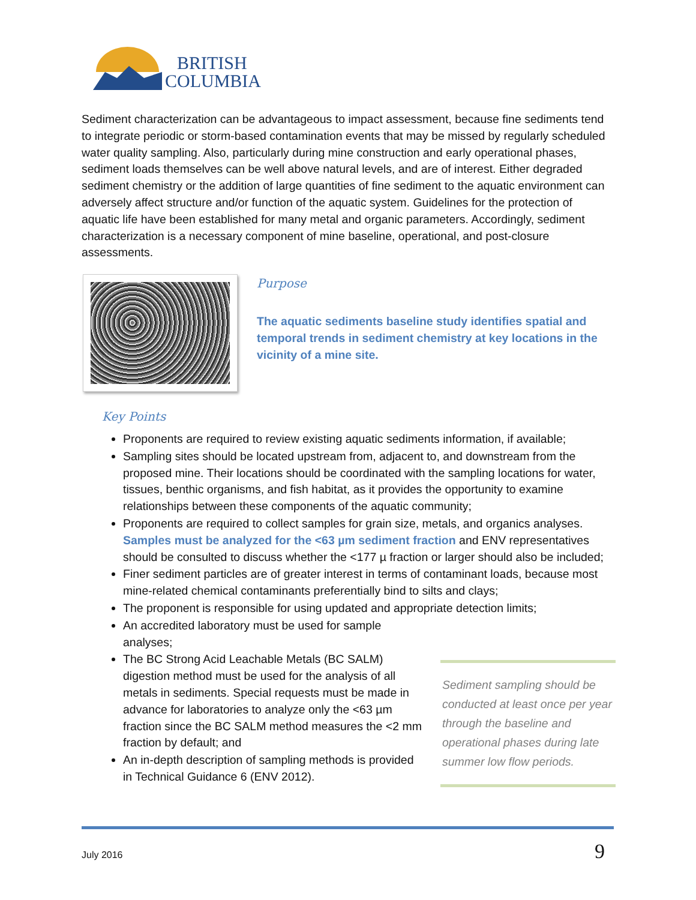BRITISH
COLUMBIA
Sediment characterization can be advantageous to impact assessment, because fine sediments tend to integrate periodic or storm-based contamination events that may be missed by regularly scheduled water quality sampling. Also, particularly during mine construction and early operational phases, sediment loads themselves can be well above natural levels, and are of interest. Either degraded sediment chemistry or the addition of large quantities of fine sediment to the aquatic environment can adversely affect structure and/or function of the aquatic system. Guidelines for the protection of aquatic life have been established for many metal and organic parameters. Accordingly, sediment characterization is a necessary component of mine baseline, operational, and post-closure assessments.
Purpose
The aquatic sediments baseline study identifies spatial and temporal trends in sediment chemistry at key locations in the vicinity of a mine site.
Key Points
Proponents are required to review existing aquatic sediments information, if available;
Sampling sites should be located upstream from, adjacent to, and downstream from the proposed mine. Their locations should be coordinated with the sampling locations for water, tissues, benthic organisms, and fish habitat, as it provides the opportunity to examine relationships between these components of the aquatic community;
Proponents are required to collect samples for grain size, metals, and organics analyses. Samples must be analyzed for the <63 µm sediment fraction and ENV representatives should be consulted to discuss whether the <177 µ fraction or larger should also be included;
Finer sediment particles are of greater interest in terms of contaminant loads, because most mine-related chemical contaminants preferentially bind to silts and clays;
The proponent is responsible for using updated and appropriate detection limits;
An accredited laboratory must be used for sample analyses;
The BC Strong Acid Leachable Metals (BC SALM) digestion method must be used for the analysis of all metals in sediments. Special requests must be made in advance for laboratories to analyze only the <63 µm fraction since the BC SALM method measures the <2 mm fraction by default; and
An in-depth description of sampling methods is provided in Technical Guidance 6 (ENV 2012).
Sediment sampling should be conducted at least once per year through the baseline and operational phases during late summer low flow periods.
July 2016 9